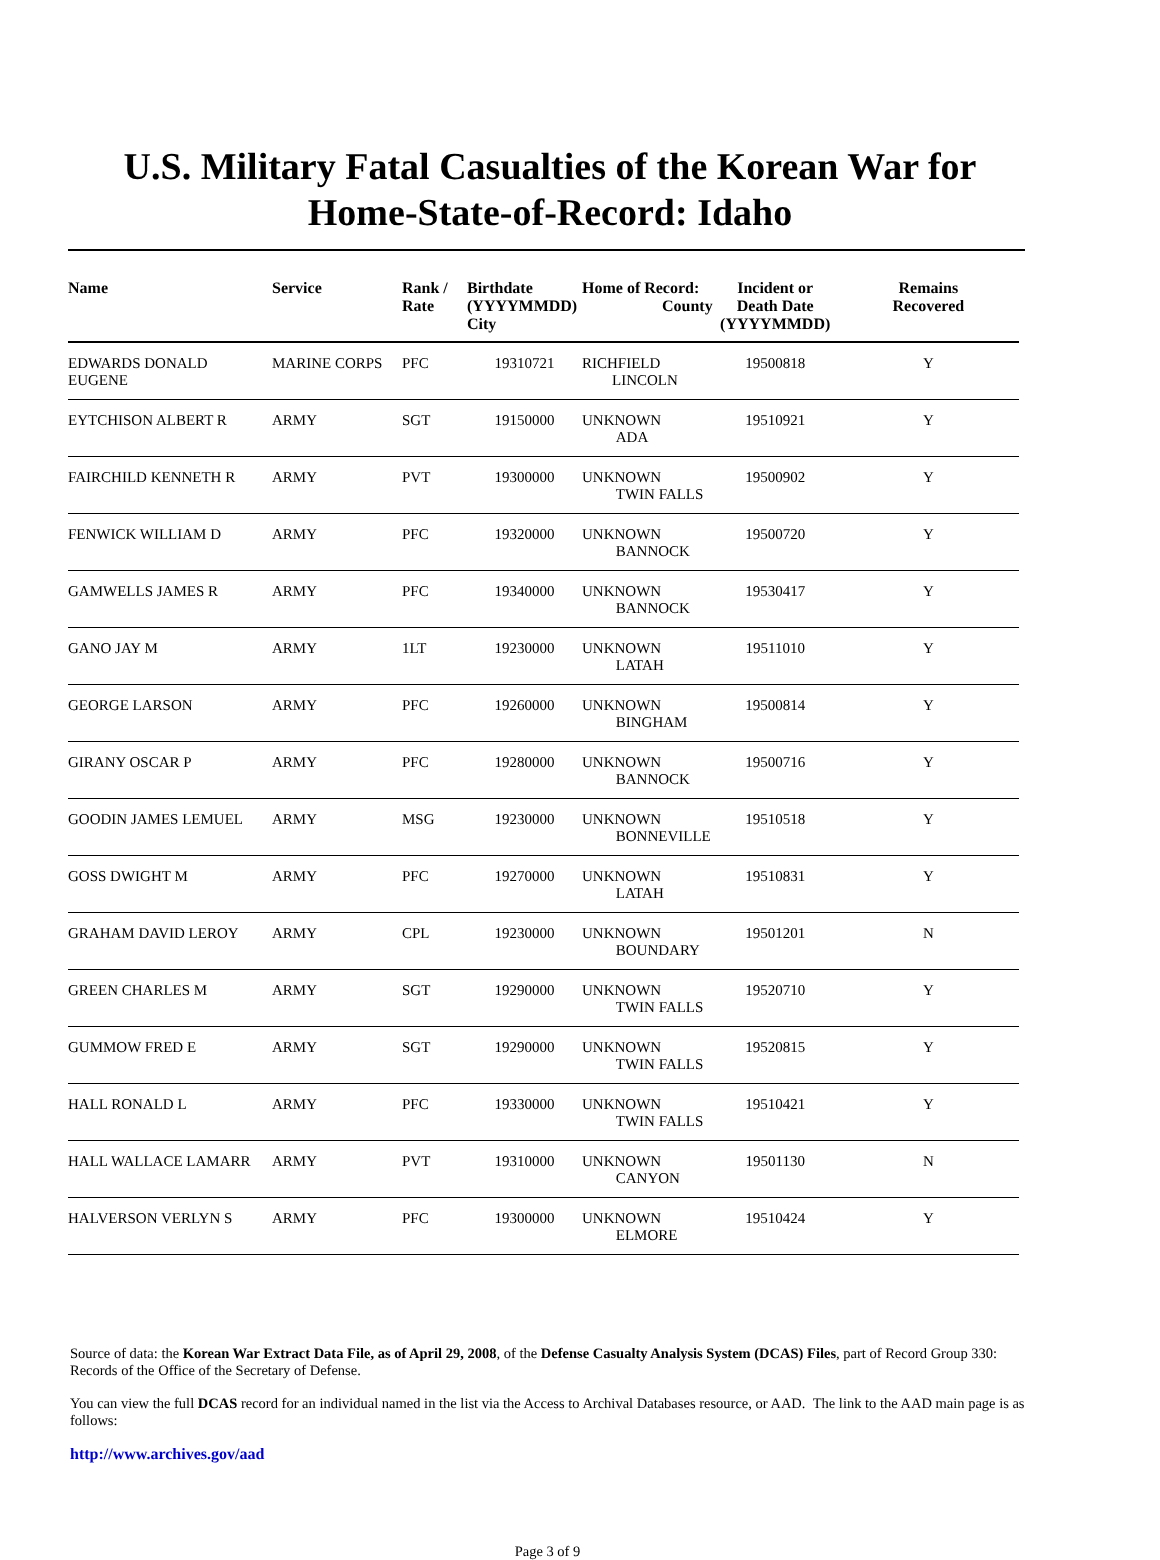U.S. Military Fatal Casualties of the Korean War for
Home-State-of-Record: Idaho
| Name | Service | Rank / Rate | Birthdate (YYYYMMDD) City | Home of Record: County | Incident or Death Date (YYYYMMDD) | Remains Recovered |
| --- | --- | --- | --- | --- | --- | --- |
| EDWARDS DONALD EUGENE | MARINE CORPS | PFC | 19310721 | RICHFIELD LINCOLN | 19500818 | Y |
| EYTCHISON ALBERT R | ARMY | SGT | 19150000 | UNKNOWN ADA | 19510921 | Y |
| FAIRCHILD KENNETH R | ARMY | PVT | 19300000 | UNKNOWN TWIN FALLS | 19500902 | Y |
| FENWICK WILLIAM D | ARMY | PFC | 19320000 | UNKNOWN BANNOCK | 19500720 | Y |
| GAMWELLS JAMES R | ARMY | PFC | 19340000 | UNKNOWN BANNOCK | 19530417 | Y |
| GANO JAY M | ARMY | 1LT | 19230000 | UNKNOWN LATAH | 19511010 | Y |
| GEORGE LARSON | ARMY | PFC | 19260000 | UNKNOWN BINGHAM | 19500814 | Y |
| GIRANY OSCAR P | ARMY | PFC | 19280000 | UNKNOWN BANNOCK | 19500716 | Y |
| GOODIN JAMES LEMUEL | ARMY | MSG | 19230000 | UNKNOWN BONNEVILLE | 19510518 | Y |
| GOSS DWIGHT M | ARMY | PFC | 19270000 | UNKNOWN LATAH | 19510831 | Y |
| GRAHAM DAVID LEROY | ARMY | CPL | 19230000 | UNKNOWN BOUNDARY | 19501201 | N |
| GREEN CHARLES M | ARMY | SGT | 19290000 | UNKNOWN TWIN FALLS | 19520710 | Y |
| GUMMOW FRED E | ARMY | SGT | 19290000 | UNKNOWN TWIN FALLS | 19520815 | Y |
| HALL RONALD L | ARMY | PFC | 19330000 | UNKNOWN TWIN FALLS | 19510421 | Y |
| HALL WALLACE LAMARR | ARMY | PVT | 19310000 | UNKNOWN CANYON | 19501130 | N |
| HALVERSON VERLYN S | ARMY | PFC | 19300000 | UNKNOWN ELMORE | 19510424 | Y |
Source of data: the Korean War Extract Data File, as of April 29, 2008, of the Defense Casualty Analysis System (DCAS) Files, part of Record Group 330: Records of the Office of the Secretary of Defense.
You can view the full DCAS record for an individual named in the list via the Access to Archival Databases resource, or AAD. The link to the AAD main page is as follows:
http://www.archives.gov/aad
Page 3 of 9